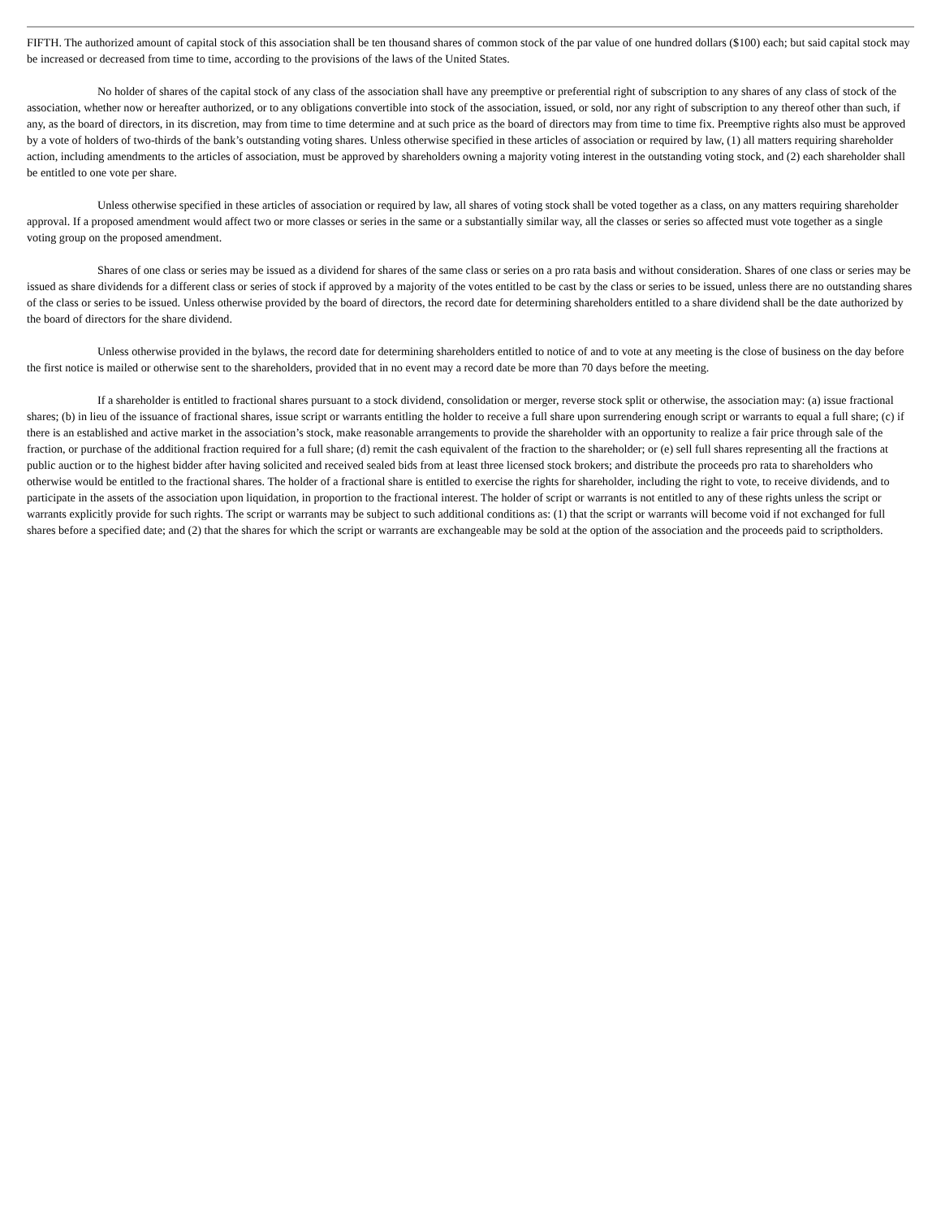FIFTH. The authorized amount of capital stock of this association shall be ten thousand shares of common stock of the par value of one hundred dollars ($100) each; but said capital stock may be increased or decreased from time to time, according to the provisions of the laws of the United States.
No holder of shares of the capital stock of any class of the association shall have any preemptive or preferential right of subscription to any shares of any class of stock of the association, whether now or hereafter authorized, or to any obligations convertible into stock of the association, issued, or sold, nor any right of subscription to any thereof other than such, if any, as the board of directors, in its discretion, may from time to time determine and at such price as the board of directors may from time to time fix. Preemptive rights also must be approved by a vote of holders of two-thirds of the bank’s outstanding voting shares. Unless otherwise specified in these articles of association or required by law, (1) all matters requiring shareholder action, including amendments to the articles of association, must be approved by shareholders owning a majority voting interest in the outstanding voting stock, and (2) each shareholder shall be entitled to one vote per share.
Unless otherwise specified in these articles of association or required by law, all shares of voting stock shall be voted together as a class, on any matters requiring shareholder approval. If a proposed amendment would affect two or more classes or series in the same or a substantially similar way, all the classes or series so affected must vote together as a single voting group on the proposed amendment.
Shares of one class or series may be issued as a dividend for shares of the same class or series on a pro rata basis and without consideration. Shares of one class or series may be issued as share dividends for a different class or series of stock if approved by a majority of the votes entitled to be cast by the class or series to be issued, unless there are no outstanding shares of the class or series to be issued. Unless otherwise provided by the board of directors, the record date for determining shareholders entitled to a share dividend shall be the date authorized by the board of directors for the share dividend.
Unless otherwise provided in the bylaws, the record date for determining shareholders entitled to notice of and to vote at any meeting is the close of business on the day before the first notice is mailed or otherwise sent to the shareholders, provided that in no event may a record date be more than 70 days before the meeting.
If a shareholder is entitled to fractional shares pursuant to a stock dividend, consolidation or merger, reverse stock split or otherwise, the association may: (a) issue fractional shares; (b) in lieu of the issuance of fractional shares, issue script or warrants entitling the holder to receive a full share upon surrendering enough script or warrants to equal a full share; (c) if there is an established and active market in the association’s stock, make reasonable arrangements to provide the shareholder with an opportunity to realize a fair price through sale of the fraction, or purchase of the additional fraction required for a full share; (d) remit the cash equivalent of the fraction to the shareholder; or (e) sell full shares representing all the fractions at public auction or to the highest bidder after having solicited and received sealed bids from at least three licensed stock brokers; and distribute the proceeds pro rata to shareholders who otherwise would be entitled to the fractional shares. The holder of a fractional share is entitled to exercise the rights for shareholder, including the right to vote, to receive dividends, and to participate in the assets of the association upon liquidation, in proportion to the fractional interest. The holder of script or warrants is not entitled to any of these rights unless the script or warrants explicitly provide for such rights. The script or warrants may be subject to such additional conditions as: (1) that the script or warrants will become void if not exchanged for full shares before a specified date; and (2) that the shares for which the script or warrants are exchangeable may be sold at the option of the association and the proceeds paid to scriptholders.